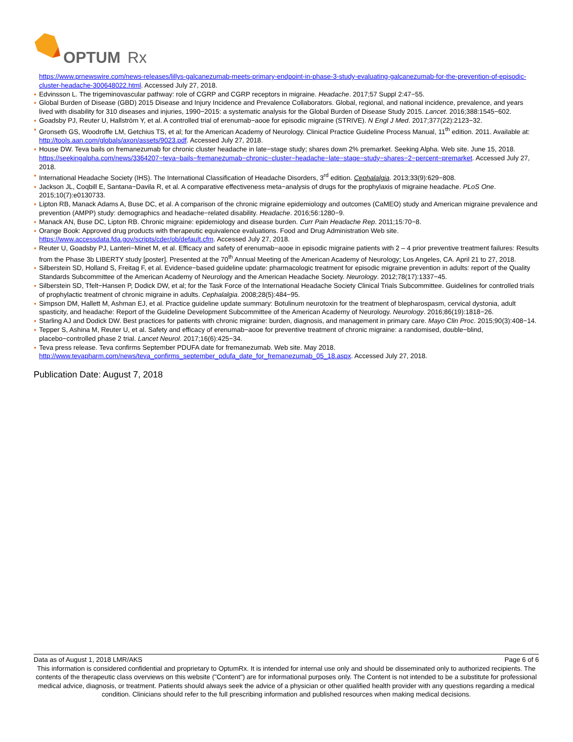OPTUM
Rx
https://www.prnewswire.com/news-releases/lillys-galcanezumab-meets-primary-endpoint-in-phase-3-study-evaluating-galcanezumab-for-the-prevention-of-episodic-cluster-headache-300648022.html. Accessed July 27, 2018.
Edvinsson L. The trigeminovascular pathway: role of CGRP and CGRP receptors in migraine. Headache. 2017;57 Suppl 2:47−55.
Global Burden of Disease (GBD) 2015 Disease and Injury Incidence and Prevalence Collaborators. Global, regional, and national incidence, prevalence, and years lived with disability for 310 diseases and injuries, 1990−2015: a systematic analysis for the Global Burden of Disease Study 2015. Lancet. 2016;388:1545−602.
Goadsby PJ, Reuter U, Hallström Y, et al. A controlled trial of erenumab−aooe for episodic migraine (STRIVE). N Engl J Med. 2017;377(22):2123−32.
Gronseth GS, Woodroffe LM, Getchius TS, et al; for the American Academy of Neurology. Clinical Practice Guideline Process Manual, 11<sup>th</sup> edition. 2011. Available at: http://tools.aan.com/globals/axon/assets/9023.pdf. Accessed July 27, 2018.
House DW. Teva bails on fremanezumab for chronic cluster headache in late−stage study; shares down 2% premarket. Seeking Alpha. Web site. June 15, 2018. https://seekingalpha.com/news/3364207−teva−bails−fremanezumab−chronic−cluster−headache−late−stage−study−shares−2−percent−premarket. Accessed July 27, 2018.
International Headache Society (IHS). The International Classification of Headache Disorders, 3<sup>rd</sup> edition. Cephalalgia. 2013;33(9):629−808.
Jackson JL, Coqbill E, Santana−Davila R, et al. A comparative effectiveness meta−analysis of drugs for the prophylaxis of migraine headache. PLoS One. 2015;10(7):e0130733.
Lipton RB, Manack Adams A, Buse DC, et al. A comparison of the chronic migraine epidemiology and outcomes (CaMEO) study and American migraine prevalence and prevention (AMPP) study: demographics and headache−related disability. Headache. 2016;56:1280−9.
Manack AN, Buse DC, Lipton RB. Chronic migraine: epidemiology and disease burden. Curr Pain Headache Rep. 2011;15:70−8.
Orange Book: Approved drug products with therapeutic equivalence evaluations. Food and Drug Administration Web site. https://www.accessdata.fda.gov/scripts/cder/ob/default.cfm. Accessed July 27, 2018.
Reuter U, Goadsby PJ, Lanteri−Minet M, et al. Efficacy and safety of erenumab−aooe in episodic migraine patients with 2 – 4 prior preventive treatment failures: Results from the Phase 3b LIBERTY study [poster]. Presented at the 70<sup>th</sup> Annual Meeting of the American Academy of Neurology; Los Angeles, CA. April 21 to 27, 2018.
Silberstein SD, Holland S, Freitag F, et al. Evidence−based guideline update: pharmacologic treatment for episodic migraine prevention in adults: report of the Quality Standards Subcommittee of the American Academy of Neurology and the American Headache Society. Neurology. 2012;78(17):1337−45.
Silberstein SD, Tfelt−Hansen P, Dodick DW, et al; for the Task Force of the International Headache Society Clinical Trials Subcommittee. Guidelines for controlled trials of prophylactic treatment of chronic migraine in adults. Cephalalgia. 2008;28(5):484−95.
Simpson DM, Hallett M, Ashman EJ, et al. Practice guideline update summary: Botulinum neurotoxin for the treatment of blepharospasm, cervical dystonia, adult spasticity, and headache: Report of the Guideline Development Subcommittee of the American Academy of Neurology. Neurology. 2016;86(19):1818−26.
Starling AJ and Dodick DW. Best practices for patients with chronic migraine: burden, diagnosis, and management in primary care. Mayo Clin Proc. 2015;90(3):408−14.
Tepper S, Ashina M, Reuter U, et al. Safety and efficacy of erenumab−aooe for preventive treatment of chronic migraine: a randomised, double−blind, placebo−controlled phase 2 trial. Lancet Neurol. 2017;16(6):425−34.
Teva press release. Teva confirms September PDUFA date for fremanezumab. Web site. May 2018. http://www.tevapharm.com/news/teva_confirms_september_pdufa_date_for_fremanezumab_05_18.aspx. Accessed July 27, 2018.
Publication Date: August 7, 2018
Data as of August 1, 2018 LMR/AKS Page 6 of 6
This information is considered confidential and proprietary to OptumRx. It is intended for internal use only and should be disseminated only to authorized recipients. The contents of the therapeutic class overviews on this website ("Content") are for informational purposes only. The Content is not intended to be a substitute for professional medical advice, diagnosis, or treatment. Patients should always seek the advice of a physician or other qualified health provider with any questions regarding a medical condition. Clinicians should refer to the full prescribing information and published resources when making medical decisions.